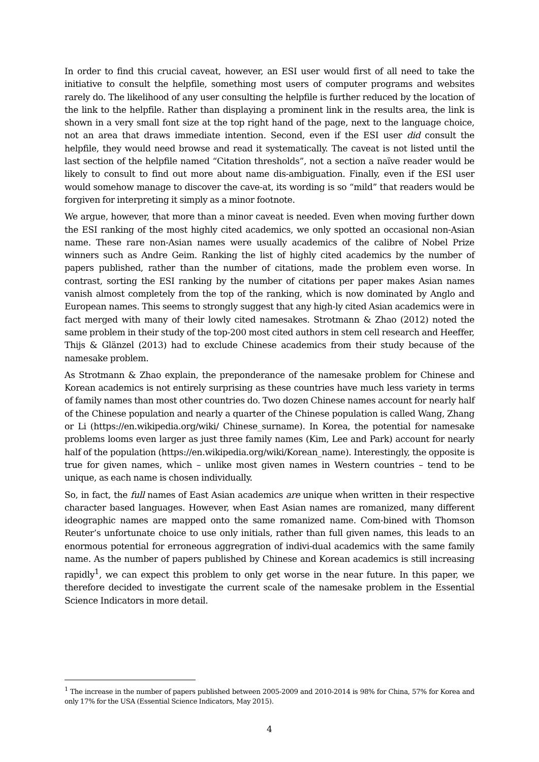In order to find this crucial caveat, however, an ESI user would first of all need to take the initiative to consult the helpfile, something most users of computer programs and websites rarely do. The likelihood of any user consulting the helpfile is further reduced by the location of the link to the helpfile. Rather than displaying a prominent link in the results area, the link is shown in a very small font size at the top right hand of the page, next to the language choice, not an area that draws immediate intention. Second, even if the ESI user did consult the helpfile, they would need browse and read it systematically. The caveat is not listed until the last section of the helpfile named “Citation thresholds”, not a section a naïve reader would be likely to consult to find out more about name dis-ambiguation. Finally, even if the ESI user would somehow manage to discover the cave-at, its wording is so “mild” that readers would be forgiven for interpreting it simply as a minor footnote.
We argue, however, that more than a minor caveat is needed. Even when moving further down the ESI ranking of the most highly cited academics, we only spotted an occasional non-Asian name. These rare non-Asian names were usually academics of the calibre of Nobel Prize winners such as Andre Geim. Ranking the list of highly cited academics by the number of papers published, rather than the number of citations, made the problem even worse. In contrast, sorting the ESI ranking by the number of citations per paper makes Asian names vanish almost completely from the top of the ranking, which is now dominated by Anglo and European names. This seems to strongly suggest that any high-ly cited Asian academics were in fact merged with many of their lowly cited namesakes. Strotmann & Zhao (2012) noted the same problem in their study of the top-200 most cited authors in stem cell research and Heeffer, Thijs & Glänzel (2013) had to exclude Chinese academics from their study because of the namesake problem.
As Strotmann & Zhao explain, the preponderance of the namesake problem for Chinese and Korean academics is not entirely surprising as these countries have much less variety in terms of family names than most other countries do. Two dozen Chinese names account for nearly half of the Chinese population and nearly a quarter of the Chinese population is called Wang, Zhang or Li (https://en.wikipedia.org/wiki/ Chinese_surname). In Korea, the potential for namesake problems looms even larger as just three family names (Kim, Lee and Park) account for nearly half of the population (https://en.wikipedia.org/wiki/Korean_name). Interestingly, the opposite is true for given names, which – unlike most given names in Western countries – tend to be unique, as each name is chosen individually.
So, in fact, the full names of East Asian academics are unique when written in their respective character based languages. However, when East Asian names are romanized, many different ideographic names are mapped onto the same romanized name. Com-bined with Thomson Reuter’s unfortunate choice to use only initials, rather than full given names, this leads to an enormous potential for erroneous aggregration of indivi-dual academics with the same family name. As the number of papers published by Chinese and Korean academics is still increasing rapidly<sup>1</sup>, we can expect this problem to only get worse in the near future. In this paper, we therefore decided to investigate the current scale of the namesake problem in the Essential Science Indicators in more detail.
<sup>1</sup> The increase in the number of papers published between 2005-2009 and 2010-2014 is 98% for China, 57% for Korea and only 17% for the USA (Essential Science Indicators, May 2015).
4